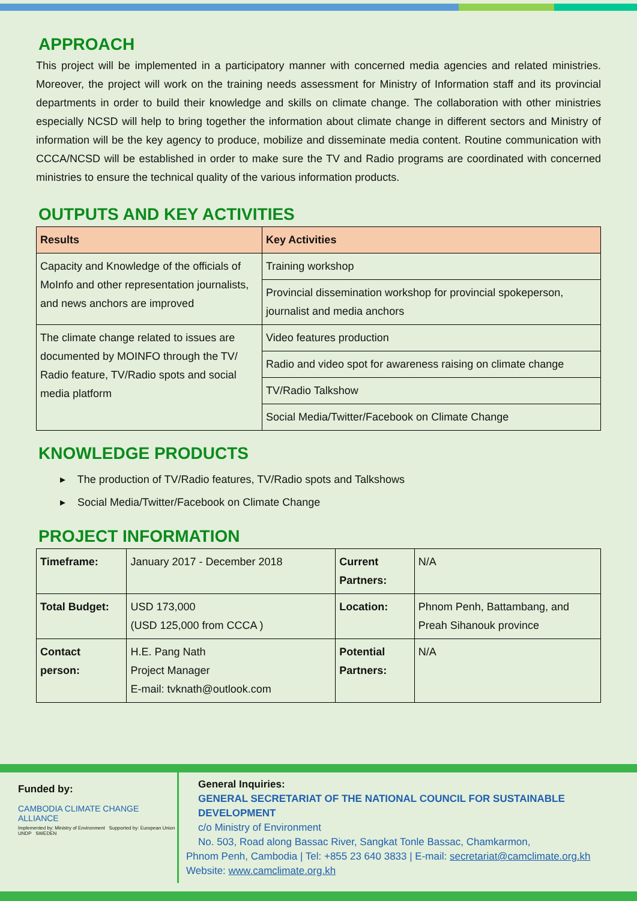APPROACH
This project will be implemented in a participatory manner with concerned media agencies and related ministries. Moreover, the project will work on the training needs assessment for Ministry of Information staff and its provincial departments in order to build their knowledge and skills on climate change. The collaboration with other ministries especially NCSD will help to bring together the information about climate change in different sectors and Ministry of information will be the key agency to produce, mobilize and disseminate media content. Routine communication with CCCA/NCSD will be established in order to make sure the TV and Radio programs are coordinated with concerned ministries to ensure the technical quality of the various information products.
OUTPUTS AND KEY ACTIVITIES
| Results | Key Activities |
| --- | --- |
| Capacity and Knowledge of the officials of MoInfo and other representation journalists, and news anchors are improved | Training workshop |
| | Provincial dissemination workshop for provincial spokeperson, journalist and media anchors |
| The climate change related to issues are documented by MOINFO through the TV/ Radio feature, TV/Radio spots and social media platform | Video features production |
| | Radio and video spot for awareness raising on climate change |
| | TV/Radio Talkshow |
| | Social Media/Twitter/Facebook on Climate Change |
KNOWLEDGE PRODUCTS
▸ The production of TV/Radio features, TV/Radio spots and Talkshows
▸ Social Media/Twitter/Facebook on Climate Change
PROJECT INFORMATION
| Timeframe: | January 2017 - December 2018 | Current Partners: | N/A |
| Total Budget: | USD 173,000 (USD 125,000 from CCCA ) | Location: | Phnom Penh, Battambang, and Preah Sihanouk province |
| Contact person: | H.E. Pang Nath Project Manager E-mail: tvknath@outlook.com | Potential Partners: | N/A |
Funded by:
CAMBODIA CLIMATE CHANGE ALLIANCE
Implemented by: Ministry of Environment Supported by: European Union UNDP SWEDEN
General Inquiries:
GENERAL SECRETARIAT OF THE NATIONAL COUNCIL FOR SUSTAINABLE DEVELOPMENT
c/o Ministry of Environment
No. 503, Road along Bassac River, Sangkat Tonle Bassac, Chamkarmon,
Phnom Penh, Cambodia | Tel: +855 23 640 3833 | E-mail: secretariat@camclimate.org.kh
Website: www.camclimate.org.kh